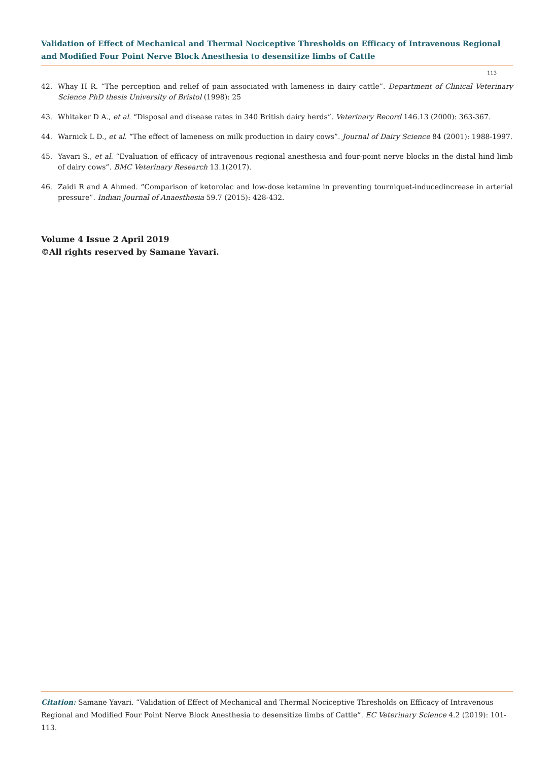Validation of Effect of Mechanical and Thermal Nociceptive Thresholds on Efficacy of Intravenous Regional and Modified Four Point Nerve Block Anesthesia to desensitize limbs of Cattle
113
42. Whay H R. “The perception and relief of pain associated with lameness in dairy cattle”. Department of Clinical Veterinary Science PhD thesis University of Bristol (1998): 25
43. Whitaker D A., et al. “Disposal and disease rates in 340 British dairy herds”. Veterinary Record 146.13 (2000): 363-367.
44. Warnick L D., et al. “The effect of lameness on milk production in dairy cows”. Journal of Dairy Science 84 (2001): 1988-1997.
45. Yavari S., et al. “Evaluation of efficacy of intravenous regional anesthesia and four-point nerve blocks in the distal hind limb of dairy cows”. BMC Veterinary Research 13.1(2017).
46. Zaidi R and A Ahmed. “Comparison of ketorolac and low-dose ketamine in preventing tourniquet-inducedincrease in arterial pressure”. Indian Journal of Anaesthesia 59.7 (2015): 428-432.
Volume 4 Issue 2 April 2019
©All rights reserved by Samane Yavari.
Citation: Samane Yavari. “Validation of Effect of Mechanical and Thermal Nociceptive Thresholds on Efficacy of Intravenous Regional and Modified Four Point Nerve Block Anesthesia to desensitize limbs of Cattle”. EC Veterinary Science 4.2 (2019): 101-113.